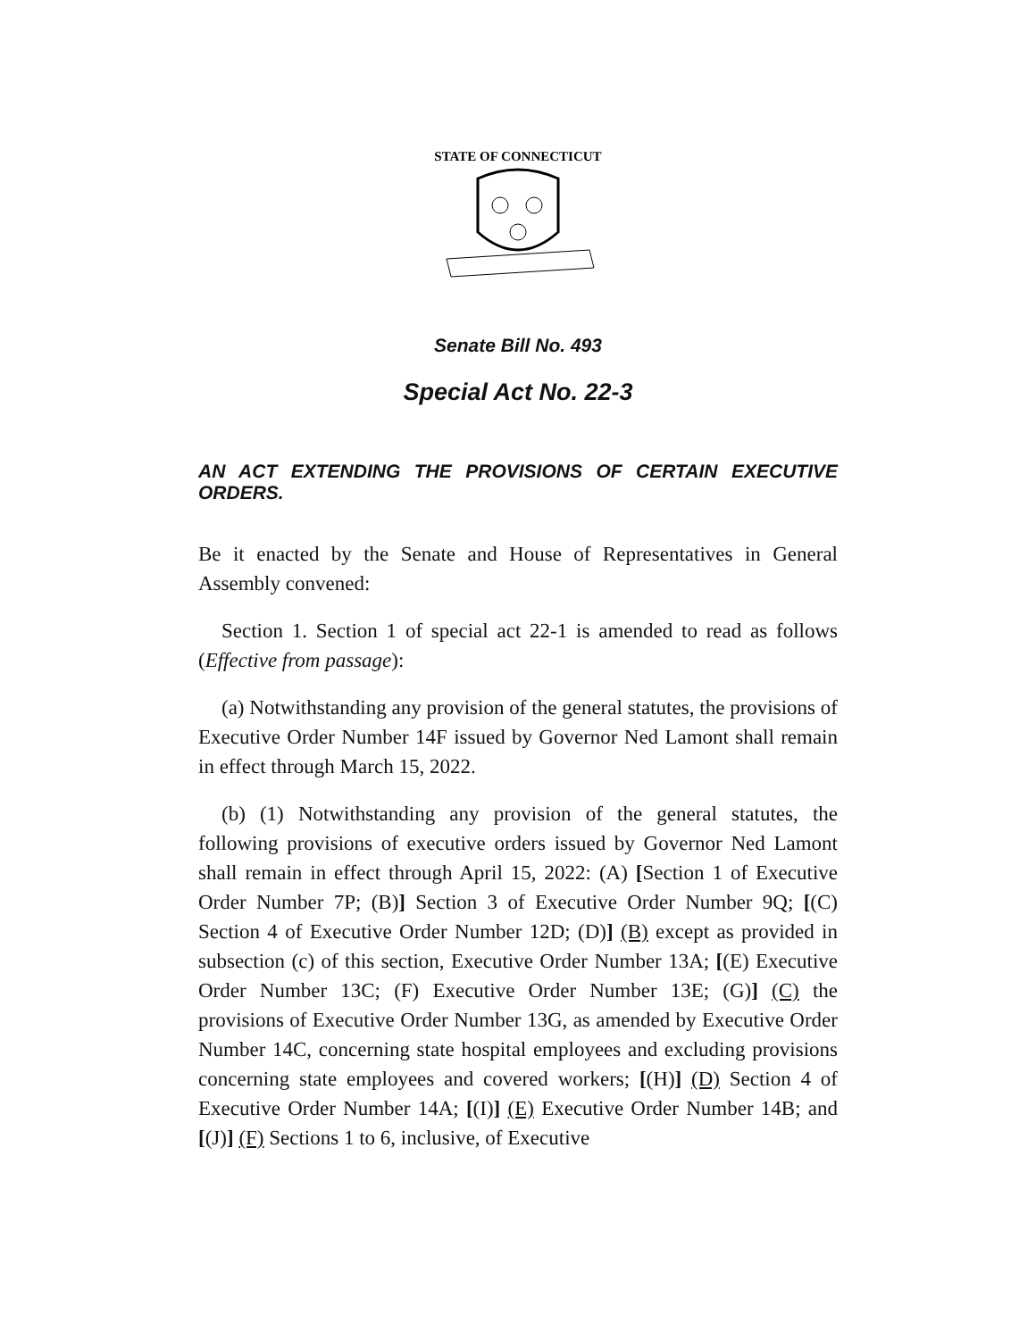STATE OF CONNECTICUT
Senate Bill No. 493
Special Act No. 22-3
AN ACT EXTENDING THE PROVISIONS OF CERTAIN EXECUTIVE ORDERS.
Be it enacted by the Senate and House of Representatives in General Assembly convened:
Section 1. Section 1 of special act 22-1 is amended to read as follows (Effective from passage):
(a) Notwithstanding any provision of the general statutes, the provisions of Executive Order Number 14F issued by Governor Ned Lamont shall remain in effect through March 15, 2022.
(b) (1) Notwithstanding any provision of the general statutes, the following provisions of executive orders issued by Governor Ned Lamont shall remain in effect through April 15, 2022: (A) [Section 1 of Executive Order Number 7P; (B)] Section 3 of Executive Order Number 9Q; [(C) Section 4 of Executive Order Number 12D; (D)] (B) except as provided in subsection (c) of this section, Executive Order Number 13A; [(E) Executive Order Number 13C; (F) Executive Order Number 13E; (G)] (C) the provisions of Executive Order Number 13G, as amended by Executive Order Number 14C, concerning state hospital employees and excluding provisions concerning state employees and covered workers; [(H)] (D) Section 4 of Executive Order Number 14A; [(I)] (E) Executive Order Number 14B; and [(J)] (F) Sections 1 to 6, inclusive, of Executive